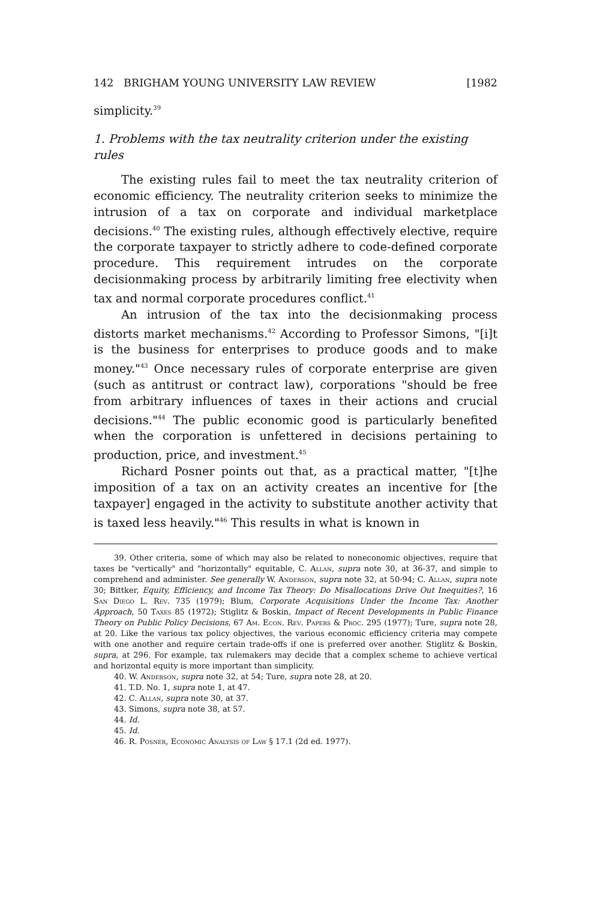142 BRIGHAM YOUNG UNIVERSITY LAW REVIEW [1982
simplicity.<sup>39</sup>
1. Problems with the tax neutrality criterion under the existing rules
The existing rules fail to meet the tax neutrality criterion of economic efficiency. The neutrality criterion seeks to minimize the intrusion of a tax on corporate and individual marketplace decisions.<sup>40</sup> The existing rules, although effectively elective, require the corporate taxpayer to strictly adhere to code-defined corporate procedure. This requirement intrudes on the corporate decisionmaking process by arbitrarily limiting free electivity when tax and normal corporate procedures conflict.<sup>41</sup>
An intrusion of the tax into the decisionmaking process distorts market mechanisms.<sup>42</sup> According to Professor Simons, "[i]t is the business for enterprises to produce goods and to make money."<sup>43</sup> Once necessary rules of corporate enterprise are given (such as antitrust or contract law), corporations "should be free from arbitrary influences of taxes in their actions and crucial decisions."<sup>44</sup> The public economic good is particularly benefited when the corporation is unfettered in decisions pertaining to production, price, and investment.<sup>45</sup>
Richard Posner points out that, as a practical matter, "[t]he imposition of a tax on an activity creates an incentive for [the taxpayer] engaged in the activity to substitute another activity that is taxed less heavily."<sup>46</sup> This results in what is known in
39. Other criteria, some of which may also be related to noneconomic objectives, require that taxes be "vertically" and "horizontally" equitable, C. Allan, supra note 30, at 36-37, and simple to comprehend and administer. See generally W. Anderson, supra note 32, at 50-94; C. Allan, supra note 30; Bittker, Equity, Efficiency, and Income Tax Theory: Do Misallocations Drive Out Inequities?, 16 San Diego L. Rev. 735 (1979); Blum, Corporate Acquisitions Under the Income Tax: Another Approach, 50 Taxes 85 (1972); Stiglitz & Boskin, Impact of Recent Developments in Public Finance Theory on Public Policy Decisions, 67 Am. Econ. Rev. Papers & Proc. 295 (1977); Ture, supra note 28, at 20. Like the various tax policy objectives, the various economic efficiency criteria may compete with one another and require certain trade-offs if one is preferred over another. Stiglitz & Boskin, supra, at 296. For example, tax rulemakers may decide that a complex scheme to achieve vertical and horizontal equity is more important than simplicity.
40. W. Anderson, supra note 32, at 54; Ture, supra note 28, at 20.
41. T.D. No. 1, supra note 1, at 47.
42. C. Allan, supra note 30, at 37.
43. Simons, supra note 38, at 57.
44. Id.
45. Id.
46. R. Posner, Economic Analysis of Law § 17.1 (2d ed. 1977).